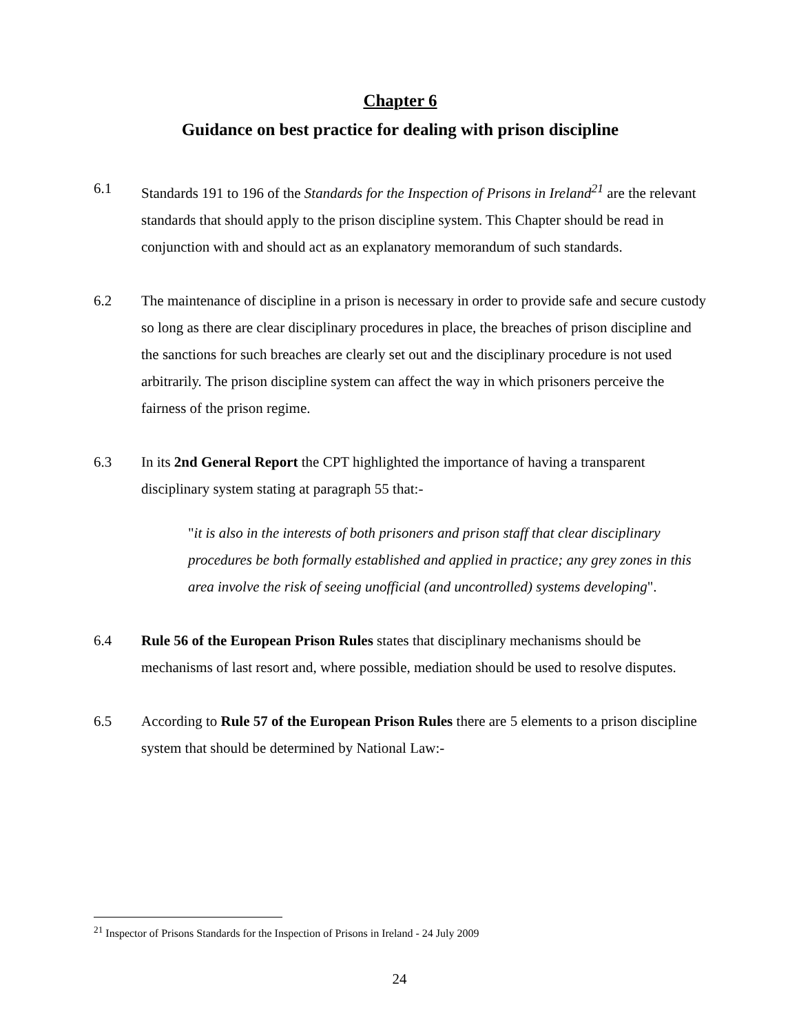Chapter 6
Guidance on best practice for dealing with prison discipline
6.1 Standards 191 to 196 of the Standards for the Inspection of Prisons in Ireland<sup>21</sup> are the relevant standards that should apply to the prison discipline system. This Chapter should be read in conjunction with and should act as an explanatory memorandum of such standards.
6.2 The maintenance of discipline in a prison is necessary in order to provide safe and secure custody so long as there are clear disciplinary procedures in place, the breaches of prison discipline and the sanctions for such breaches are clearly set out and the disciplinary procedure is not used arbitrarily. The prison discipline system can affect the way in which prisoners perceive the fairness of the prison regime.
6.3 In its 2nd General Report the CPT highlighted the importance of having a transparent disciplinary system stating at paragraph 55 that:-
"it is also in the interests of both prisoners and prison staff that clear disciplinary procedures be both formally established and applied in practice; any grey zones in this area involve the risk of seeing unofficial (and uncontrolled) systems developing".
6.4 Rule 56 of the European Prison Rules states that disciplinary mechanisms should be mechanisms of last resort and, where possible, mediation should be used to resolve disputes.
6.5 According to Rule 57 of the European Prison Rules there are 5 elements to a prison discipline system that should be determined by National Law:-
<sup>21</sup> Inspector of Prisons Standards for the Inspection of Prisons in Ireland - 24 July 2009
24